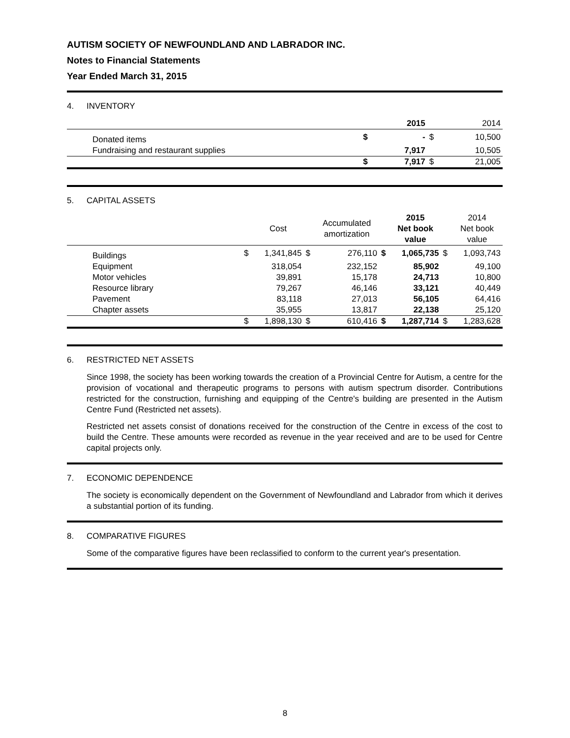AUTISM SOCIETY OF NEWFOUNDLAND AND LABRADOR INC.
Notes to Financial Statements
Year Ended March 31, 2015
4. INVENTORY
| | | | 2015 | | 2014 |
| --- | --- | --- | --- | --- | --- |
| | Donated items | $ | - | $ | 10,500 |
| | Fundraising and restaurant supplies | | 7,917 | | 10,505 |
| | | $ | 7,917 | $ | 21,005 |
5. CAPITAL ASSETS
| | | | Cost | | Accumulated amortization | | 2015 Net book value | | 2014 Net book value |
| --- | --- | --- | --- | --- | --- | --- | --- | --- | --- |
| | Buildings | $ | 1,341,845 | $ | 276,110 | $ | 1,065,735 | $ | 1,093,743 |
| | Equipment | | 318,054 | | 232,152 | | 85,902 | | 49,100 |
| | Motor vehicles | | 39,891 | | 15,178 | | 24,713 | | 10,800 |
| | Resource library | | 79,267 | | 46,146 | | 33,121 | | 40,449 |
| | Pavement | | 83,118 | | 27,013 | | 56,105 | | 64,416 |
| | Chapter assets | | 35,955 | | 13,817 | | 22,138 | | 25,120 |
| | | $ | 1,898,130 | $ | 610,416 | $ | 1,287,714 | $ | 1,283,628 |
6. RESTRICTED NET ASSETS
Since 1998, the society has been working towards the creation of a Provincial Centre for Autism, a centre for the provision of vocational and therapeutic programs to persons with autism spectrum disorder. Contributions restricted for the construction, furnishing and equipping of the Centre's building are presented in the Autism Centre Fund (Restricted net assets).
Restricted net assets consist of donations received for the construction of the Centre in excess of the cost to build the Centre. These amounts were recorded as revenue in the year received and are to be used for Centre capital projects only.
7. ECONOMIC DEPENDENCE
The society is economically dependent on the Government of Newfoundland and Labrador from which it derives a substantial portion of its funding.
8. COMPARATIVE FIGURES
Some of the comparative figures have been reclassified to conform to the current year's presentation.
8